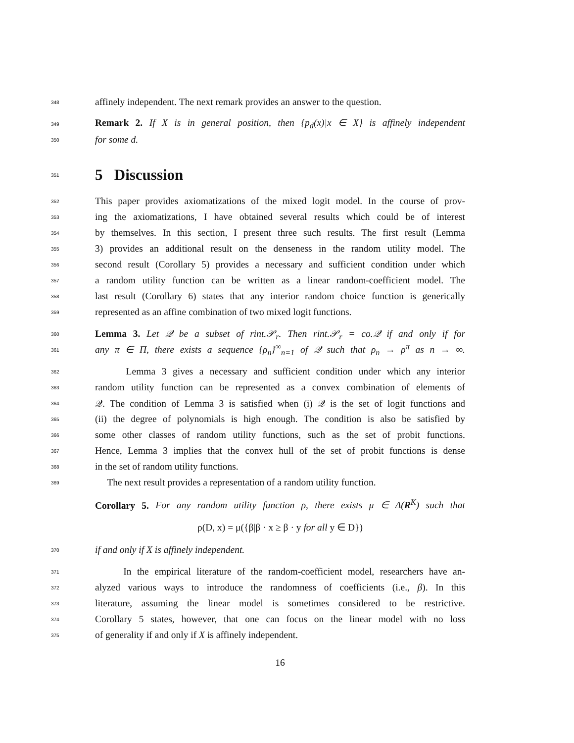348 affinely independent. The next remark provides an answer to the question.
349 Remark 2. If X is in general position, then {p<sub>d</sub>(x)|x ∈ X} is affinely independent
350 for some d.
351
5 Discussion
352 This paper provides axiomatizations of the mixed logit model. In the course of prov-
353 ing the axiomatizations, I have obtained several results which could be of interest
354 by themselves. In this section, I present three such results. The first result (Lemma
355 3) provides an additional result on the denseness in the random utility model. The
356 second result (Corollary 5) provides a necessary and sufficient condition under which
357 a random utility function can be written as a linear random-coefficient model. The
358 last result (Corollary 6) states that any interior random choice function is generically
359 represented as an affine combination of two mixed logit functions.
360 Lemma 3. Let 𝒬 be a subset of rint.𝒫<sub>r</sub>. Then rint.𝒫<sub>r</sub> = co.𝒬 if and only if for
361 any π ∈ Π, there exists a sequence {ρ<sub>n</sub>}<sup>∞</sup><sub>n=1</sub> of 𝒬 such that ρ<sub>n</sub> → ρ<sup>π</sup> as n → ∞.
362 Lemma 3 gives a necessary and sufficient condition under which any interior
363 random utility function can be represented as a convex combination of elements of
364 𝒬. The condition of Lemma 3 is satisfied when (i) 𝒬 is the set of logit functions and
365 (ii) the degree of polynomials is high enough. The condition is also be satisfied by
366 some other classes of random utility functions, such as the set of probit functions.
367 Hence, Lemma 3 implies that the convex hull of the set of probit functions is dense
368 in the set of random utility functions.
369 The next result provides a representation of a random utility function.
Corollary 5. For any random utility function ρ, there exists μ ∈ Δ(R<sup>K</sup>) such that
ρ(D, x) = μ({β|β · x ≥ β · y for all y ∈ D})
370 if and only if X is affinely independent.
371 In the empirical literature of the random-coefficient model, researchers have an-
372 alyzed various ways to introduce the randomness of coefficients (i.e., β). In this
373 literature, assuming the linear model is sometimes considered to be restrictive.
374 Corollary 5 states, however, that one can focus on the linear model with no loss
375 of generality if and only if X is affinely independent.
16